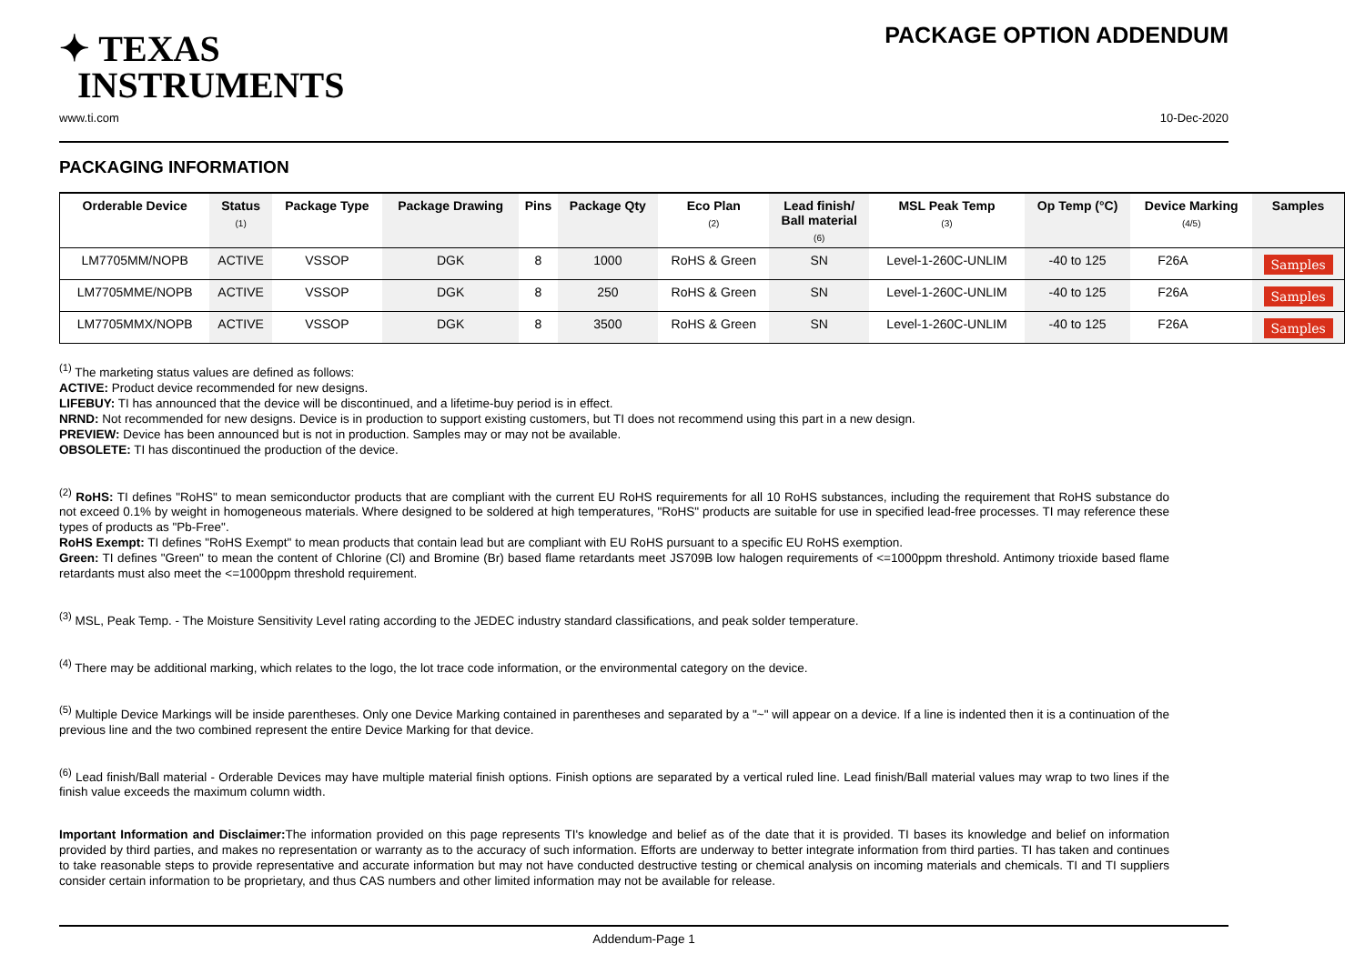✦ TEXAS
INSTRUMENTS
PACKAGE OPTION ADDENDUM
www.ti.com 10-Dec-2020
PACKAGING INFORMATION
| Orderable Device | Status (1) | Package Type | Package Drawing | Pins | Package Qty | Eco Plan (2) | Lead finish/ Ball material (6) | MSL Peak Temp (3) | Op Temp (°C) | Device Marking (4/5) | Samples |
| --- | --- | --- | --- | --- | --- | --- | --- | --- | --- | --- | --- |
| LM7705MM/NOPB | ACTIVE | VSSOP | DGK | 8 | 1000 | RoHS & Green | SN | Level-1-260C-UNLIM | -40 to 125 | F26A | Samples |
| LM7705MME/NOPB | ACTIVE | VSSOP | DGK | 8 | 250 | RoHS & Green | SN | Level-1-260C-UNLIM | -40 to 125 | F26A | Samples |
| LM7705MMX/NOPB | ACTIVE | VSSOP | DGK | 8 | 3500 | RoHS & Green | SN | Level-1-260C-UNLIM | -40 to 125 | F26A | Samples |
<sup>(1)</sup> The marketing status values are defined as follows:
ACTIVE: Product device recommended for new designs.
LIFEBUY: TI has announced that the device will be discontinued, and a lifetime-buy period is in effect.
NRND: Not recommended for new designs. Device is in production to support existing customers, but TI does not recommend using this part in a new design.
PREVIEW: Device has been announced but is not in production. Samples may or may not be available.
OBSOLETE: TI has discontinued the production of the device.
<sup>(2)</sup> RoHS: TI defines "RoHS" to mean semiconductor products that are compliant with the current EU RoHS requirements for all 10 RoHS substances, including the requirement that RoHS substance do not exceed 0.1% by weight in homogeneous materials. Where designed to be soldered at high temperatures, "RoHS" products are suitable for use in specified lead-free processes. TI may reference these types of products as "Pb-Free".
RoHS Exempt: TI defines "RoHS Exempt" to mean products that contain lead but are compliant with EU RoHS pursuant to a specific EU RoHS exemption.
Green: TI defines "Green" to mean the content of Chlorine (Cl) and Bromine (Br) based flame retardants meet JS709B low halogen requirements of <=1000ppm threshold. Antimony trioxide based flame retardants must also meet the <=1000ppm threshold requirement.
<sup>(3)</sup> MSL, Peak Temp. - The Moisture Sensitivity Level rating according to the JEDEC industry standard classifications, and peak solder temperature.
<sup>(4)</sup> There may be additional marking, which relates to the logo, the lot trace code information, or the environmental category on the device.
<sup>(5)</sup> Multiple Device Markings will be inside parentheses. Only one Device Marking contained in parentheses and separated by a "~" will appear on a device. If a line is indented then it is a continuation of the previous line and the two combined represent the entire Device Marking for that device.
<sup>(6)</sup> Lead finish/Ball material - Orderable Devices may have multiple material finish options. Finish options are separated by a vertical ruled line. Lead finish/Ball material values may wrap to two lines if the finish value exceeds the maximum column width.
Important Information and Disclaimer: The information provided on this page represents TI's knowledge and belief as of the date that it is provided. TI bases its knowledge and belief on information provided by third parties, and makes no representation or warranty as to the accuracy of such information. Efforts are underway to better integrate information from third parties. TI has taken and continues to take reasonable steps to provide representative and accurate information but may not have conducted destructive testing or chemical analysis on incoming materials and chemicals. TI and TI suppliers consider certain information to be proprietary, and thus CAS numbers and other limited information may not be available for release.
Addendum-Page 1